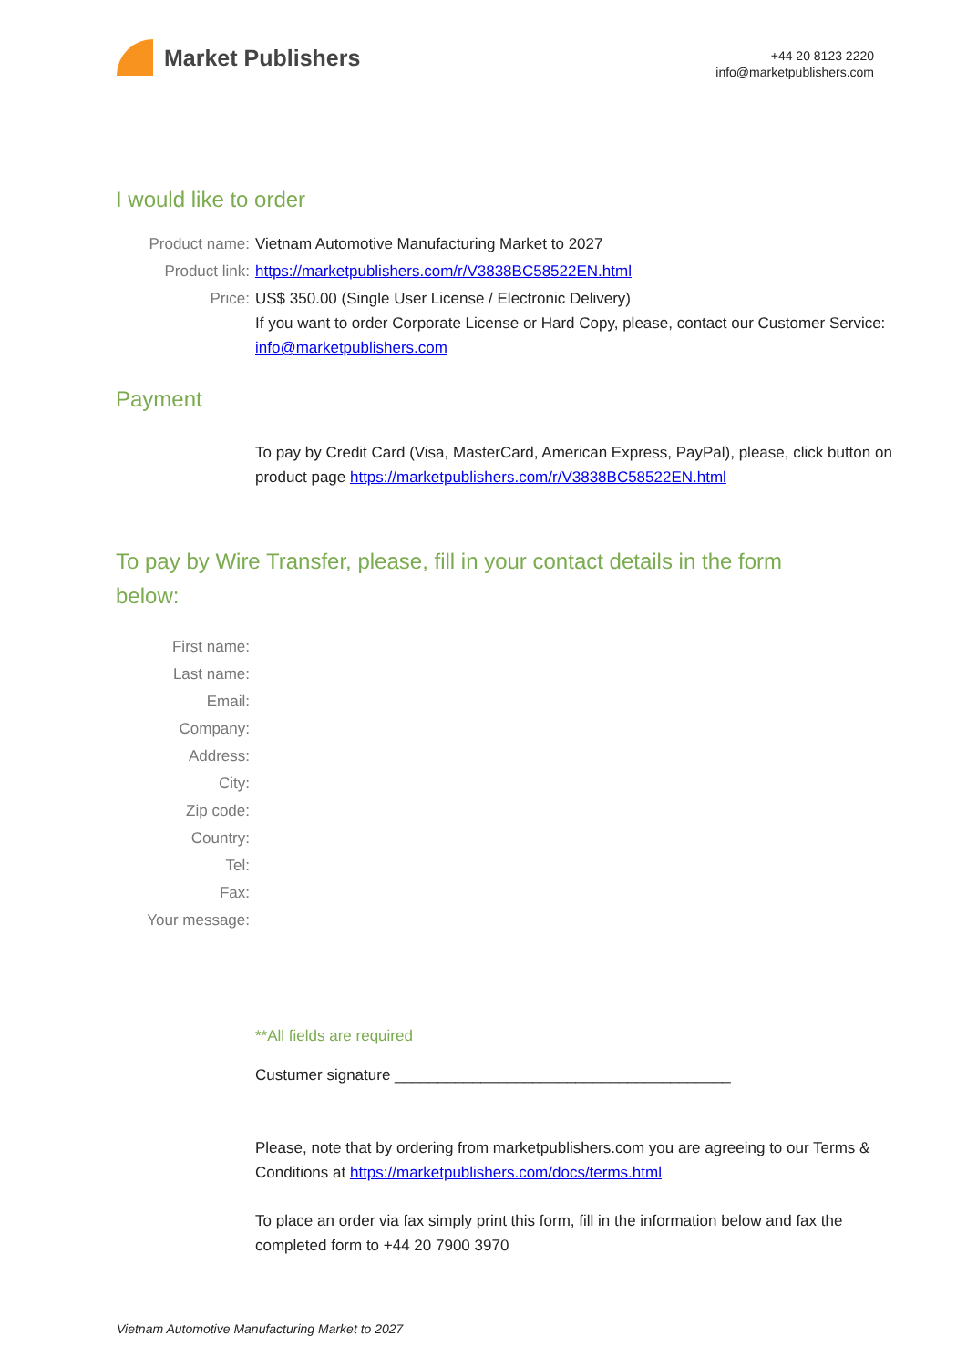Market Publishers
+44 20 8123 2220
info@marketpublishers.com
I would like to order
Product name: Vietnam Automotive Manufacturing Market to 2027
Product link: https://marketpublishers.com/r/V3838BC58522EN.html
Price: US$ 350.00 (Single User License / Electronic Delivery)
If you want to order Corporate License or Hard Copy, please, contact our Customer Service:
info@marketpublishers.com
Payment
To pay by Credit Card (Visa, MasterCard, American Express, PayPal), please, click button on product page https://marketpublishers.com/r/V3838BC58522EN.html
To pay by Wire Transfer, please, fill in your contact details in the form below:
First name:
Last name:
Email:
Company:
Address:
City:
Zip code:
Country:
Tel:
Fax:
Your message:
**All fields are required
Custumer signature _______________________________________
Please, note that by ordering from marketpublishers.com you are agreeing to our Terms & Conditions at https://marketpublishers.com/docs/terms.html
To place an order via fax simply print this form, fill in the information below and fax the completed form to +44 20 7900 3970
Vietnam Automotive Manufacturing Market to 2027